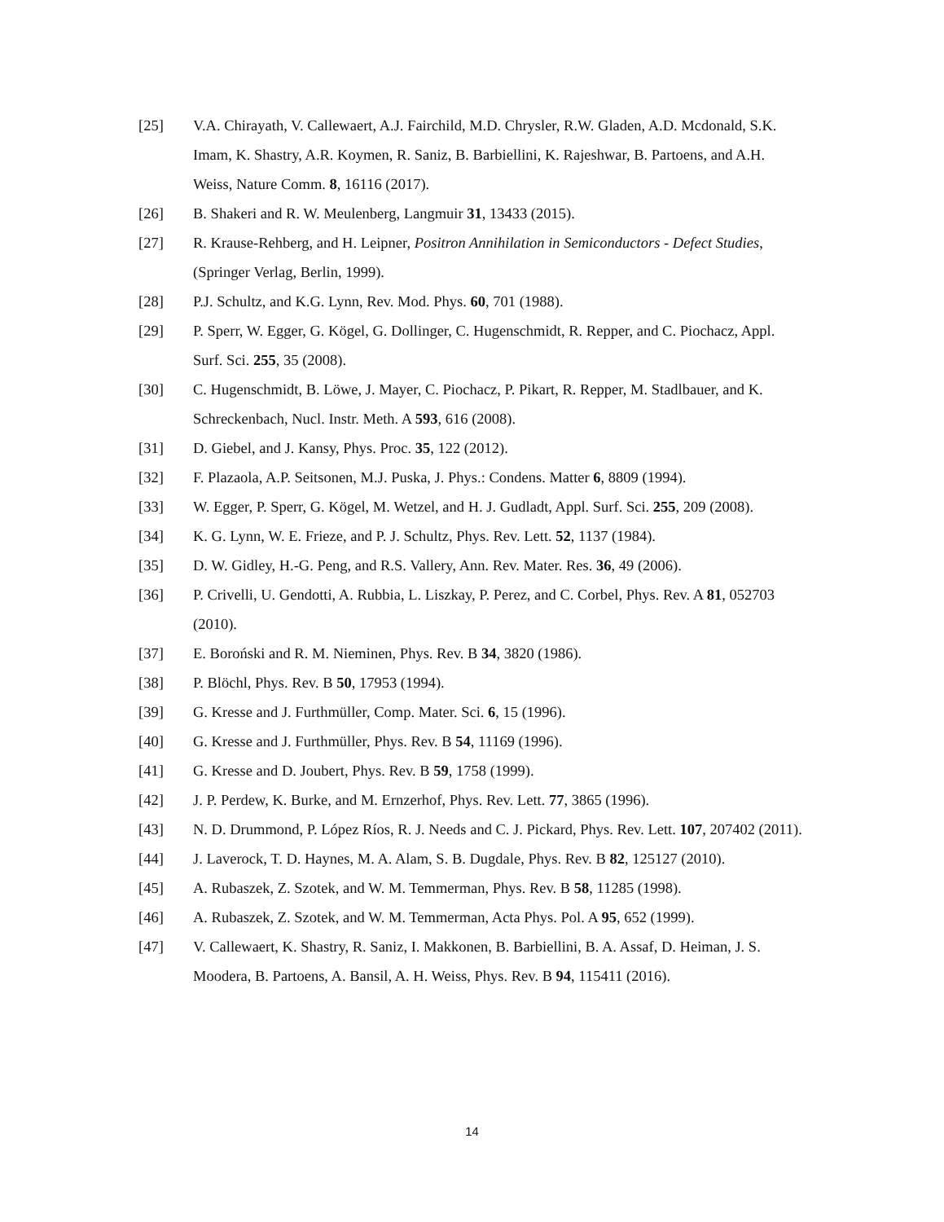[25] V.A. Chirayath, V. Callewaert, A.J. Fairchild, M.D. Chrysler, R.W. Gladen, A.D. Mcdonald, S.K. Imam, K. Shastry, A.R. Koymen, R. Saniz, B. Barbiellini, K. Rajeshwar, B. Partoens, and A.H. Weiss, Nature Comm. 8, 16116 (2017).
[26] B. Shakeri and R. W. Meulenberg, Langmuir 31, 13433 (2015).
[27] R. Krause-Rehberg, and H. Leipner, Positron Annihilation in Semiconductors - Defect Studies, (Springer Verlag, Berlin, 1999).
[28] P.J. Schultz, and K.G. Lynn, Rev. Mod. Phys. 60, 701 (1988).
[29] P. Sperr, W. Egger, G. Kögel, G. Dollinger, C. Hugenschmidt, R. Repper, and C. Piochacz, Appl. Surf. Sci. 255, 35 (2008).
[30] C. Hugenschmidt, B. Löwe, J. Mayer, C. Piochacz, P. Pikart, R. Repper, M. Stadlbauer, and K. Schreckenbach, Nucl. Instr. Meth. A 593, 616 (2008).
[31] D. Giebel, and J. Kansy, Phys. Proc. 35, 122 (2012).
[32] F. Plazaola, A.P. Seitsonen, M.J. Puska, J. Phys.: Condens. Matter 6, 8809 (1994).
[33] W. Egger, P. Sperr, G. Kögel, M. Wetzel, and H. J. Gudladt, Appl. Surf. Sci. 255, 209 (2008).
[34] K. G. Lynn, W. E. Frieze, and P. J. Schultz, Phys. Rev. Lett. 52, 1137 (1984).
[35] D. W. Gidley, H.-G. Peng, and R.S. Vallery, Ann. Rev. Mater. Res. 36, 49 (2006).
[36] P. Crivelli, U. Gendotti, A. Rubbia, L. Liszkay, P. Perez, and C. Corbel, Phys. Rev. A 81, 052703 (2010).
[37] E. Boroński and R. M. Nieminen, Phys. Rev. B 34, 3820 (1986).
[38] P. Blöchl, Phys. Rev. B 50, 17953 (1994).
[39] G. Kresse and J. Furthmüller, Comp. Mater. Sci. 6, 15 (1996).
[40] G. Kresse and J. Furthmüller, Phys. Rev. B 54, 11169 (1996).
[41] G. Kresse and D. Joubert, Phys. Rev. B 59, 1758 (1999).
[42] J. P. Perdew, K. Burke, and M. Ernzerhof, Phys. Rev. Lett. 77, 3865 (1996).
[43] N. D. Drummond, P. López Ríos, R. J. Needs and C. J. Pickard, Phys. Rev. Lett. 107, 207402 (2011).
[44] J. Laverock, T. D. Haynes, M. A. Alam, S. B. Dugdale, Phys. Rev. B 82, 125127 (2010).
[45] A. Rubaszek, Z. Szotek, and W. M. Temmerman, Phys. Rev. B 58, 11285 (1998).
[46] A. Rubaszek, Z. Szotek, and W. M. Temmerman, Acta Phys. Pol. A 95, 652 (1999).
[47] V. Callewaert, K. Shastry, R. Saniz, I. Makkonen, B. Barbiellini, B. A. Assaf, D. Heiman, J. S. Moodera, B. Partoens, A. Bansil, A. H. Weiss, Phys. Rev. B 94, 115411 (2016).
14